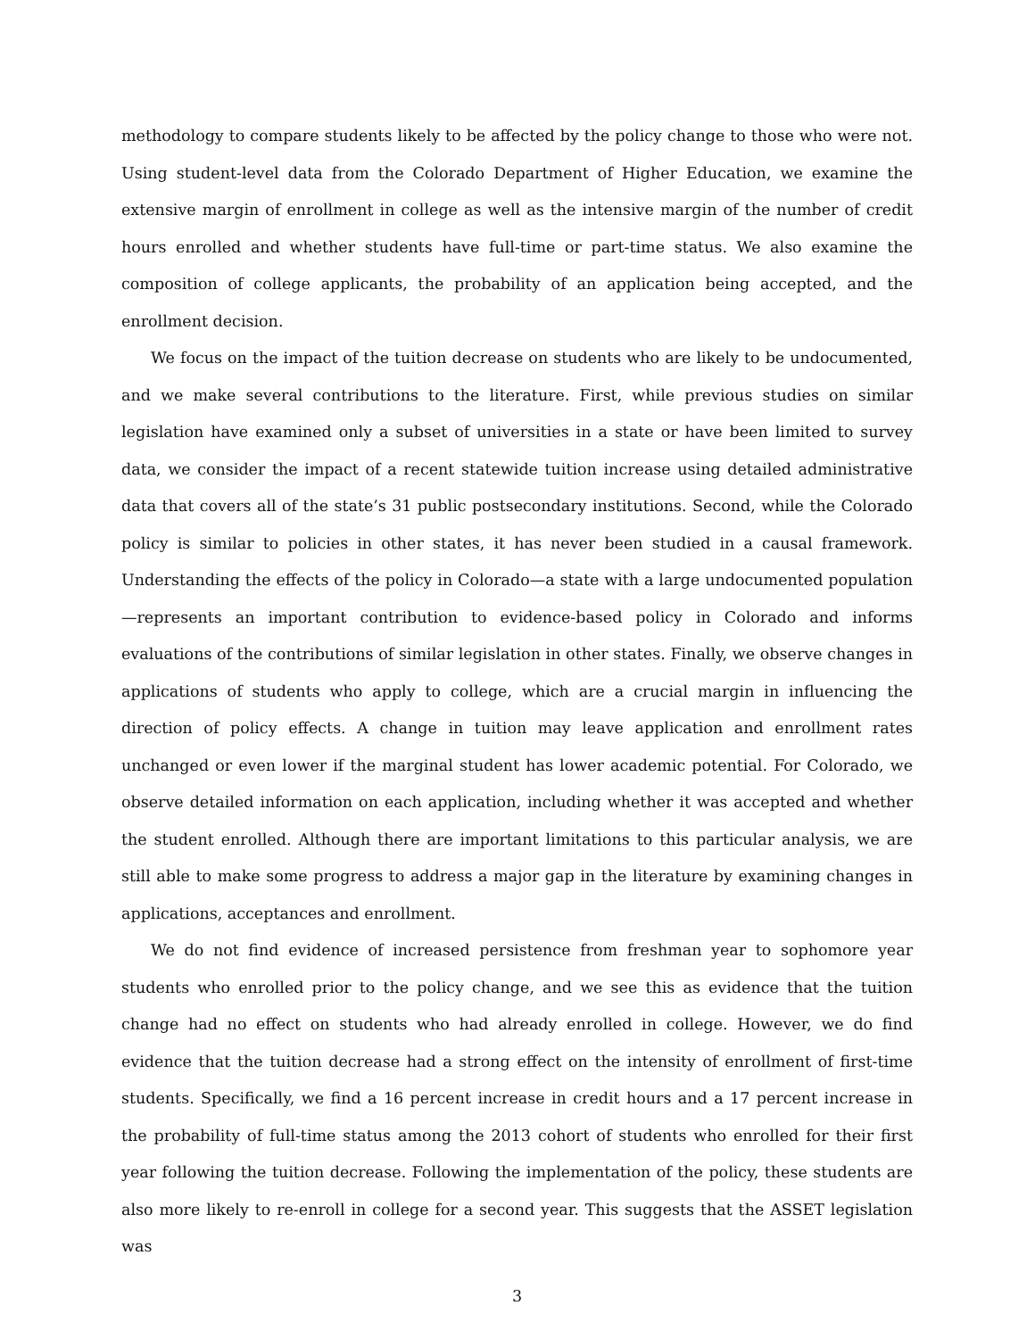methodology to compare students likely to be affected by the policy change to those who were not. Using student-level data from the Colorado Department of Higher Education, we examine the extensive margin of enrollment in college as well as the intensive margin of the number of credit hours enrolled and whether students have full-time or part-time status. We also examine the composition of college applicants, the probability of an application being accepted, and the enrollment decision.
We focus on the impact of the tuition decrease on students who are likely to be undocumented, and we make several contributions to the literature. First, while previous studies on similar legislation have examined only a subset of universities in a state or have been limited to survey data, we consider the impact of a recent statewide tuition increase using detailed administrative data that covers all of the state’s 31 public postsecondary institutions. Second, while the Colorado policy is similar to policies in other states, it has never been studied in a causal framework. Understanding the effects of the policy in Colorado—a state with a large undocumented population—represents an important contribution to evidence-based policy in Colorado and informs evaluations of the contributions of similar legislation in other states. Finally, we observe changes in applications of students who apply to college, which are a crucial margin in influencing the direction of policy effects. A change in tuition may leave application and enrollment rates unchanged or even lower if the marginal student has lower academic potential. For Colorado, we observe detailed information on each application, including whether it was accepted and whether the student enrolled. Although there are important limitations to this particular analysis, we are still able to make some progress to address a major gap in the literature by examining changes in applications, acceptances and enrollment.
We do not find evidence of increased persistence from freshman year to sophomore year students who enrolled prior to the policy change, and we see this as evidence that the tuition change had no effect on students who had already enrolled in college. However, we do find evidence that the tuition decrease had a strong effect on the intensity of enrollment of first-time students. Specifically, we find a 16 percent increase in credit hours and a 17 percent increase in the probability of full-time status among the 2013 cohort of students who enrolled for their first year following the tuition decrease. Following the implementation of the policy, these students are also more likely to re-enroll in college for a second year. This suggests that the ASSET legislation was
3